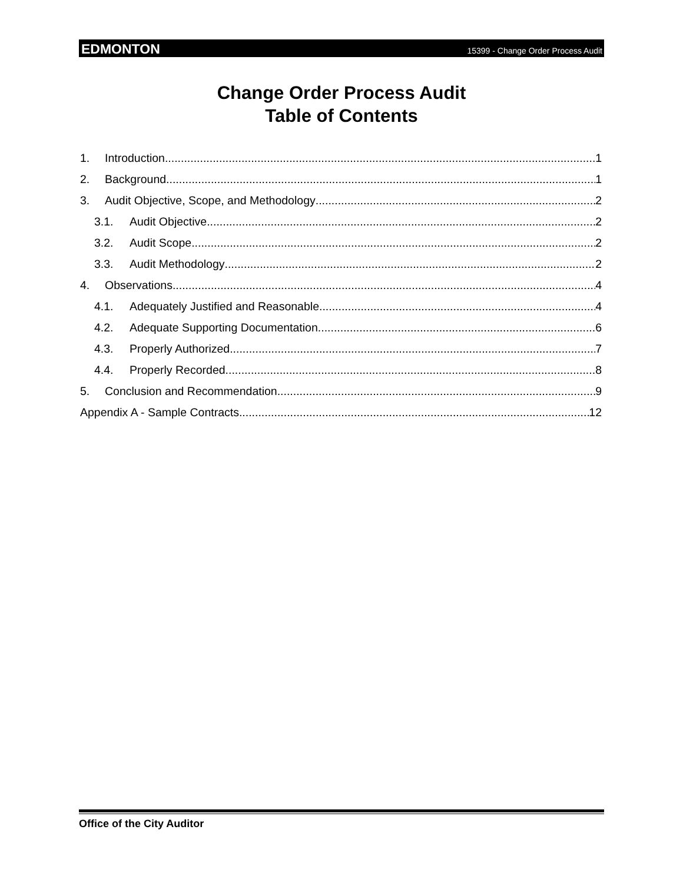EDMONTON 15399 - Change Order Process Audit
Change Order Process Audit
Table of Contents
1. Introduction 1
2. Background 1
3. Audit Objective, Scope, and Methodology 2
3.1. Audit Objective 2
3.2. Audit Scope 2
3.3. Audit Methodology 2
4. Observations 4
4.1. Adequately Justified and Reasonable 4
4.2. Adequate Supporting Documentation 6
4.3. Properly Authorized 7
4.4. Properly Recorded 8
5. Conclusion and Recommendation 9
Appendix A - Sample Contracts 12
Office of the City Auditor